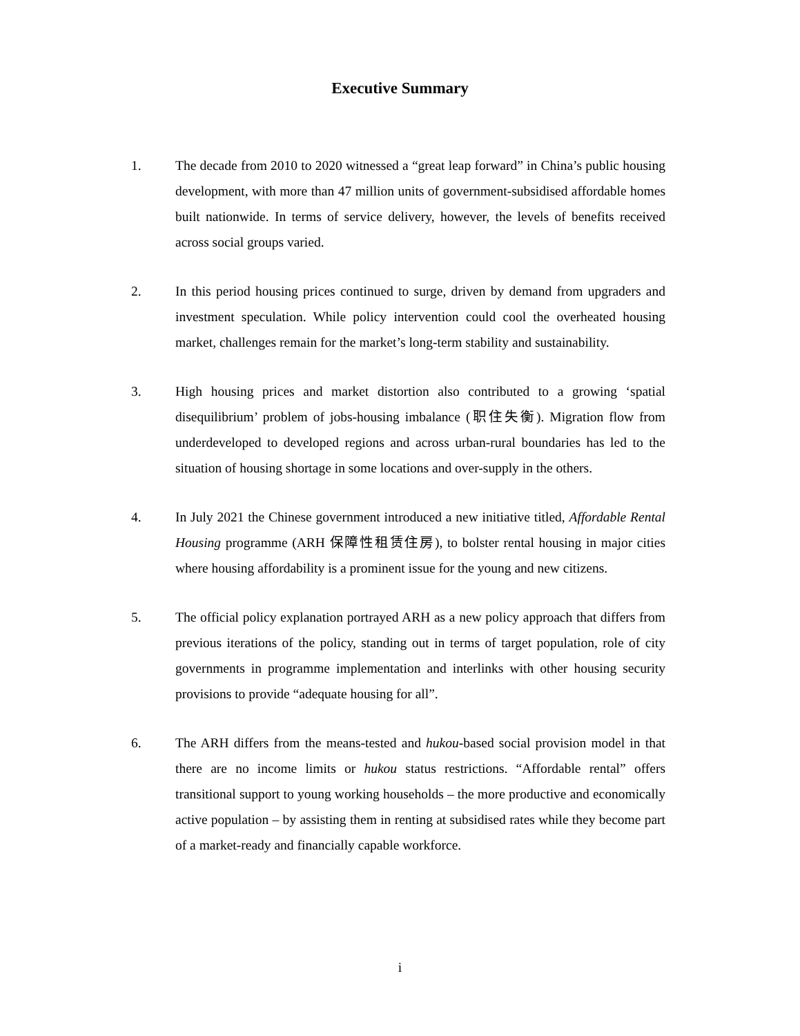Executive Summary
1. The decade from 2010 to 2020 witnessed a “great leap forward” in China’s public housing development, with more than 47 million units of government-subsidised affordable homes built nationwide. In terms of service delivery, however, the levels of benefits received across social groups varied.
2. In this period housing prices continued to surge, driven by demand from upgraders and investment speculation. While policy intervention could cool the overheated housing market, challenges remain for the market’s long-term stability and sustainability.
3. High housing prices and market distortion also contributed to a growing ‘spatial disequilibrium’ problem of jobs-housing imbalance (职住失衡). Migration flow from underdeveloped to developed regions and across urban-rural boundaries has led to the situation of housing shortage in some locations and over-supply in the others.
4. In July 2021 the Chinese government introduced a new initiative titled, Affordable Rental Housing programme (ARH 保障性租赁住房), to bolster rental housing in major cities where housing affordability is a prominent issue for the young and new citizens.
5. The official policy explanation portrayed ARH as a new policy approach that differs from previous iterations of the policy, standing out in terms of target population, role of city governments in programme implementation and interlinks with other housing security provisions to provide “adequate housing for all”.
6. The ARH differs from the means-tested and hukou-based social provision model in that there are no income limits or hukou status restrictions. “Affordable rental” offers transitional support to young working households – the more productive and economically active population – by assisting them in renting at subsidised rates while they become part of a market-ready and financially capable workforce.
i